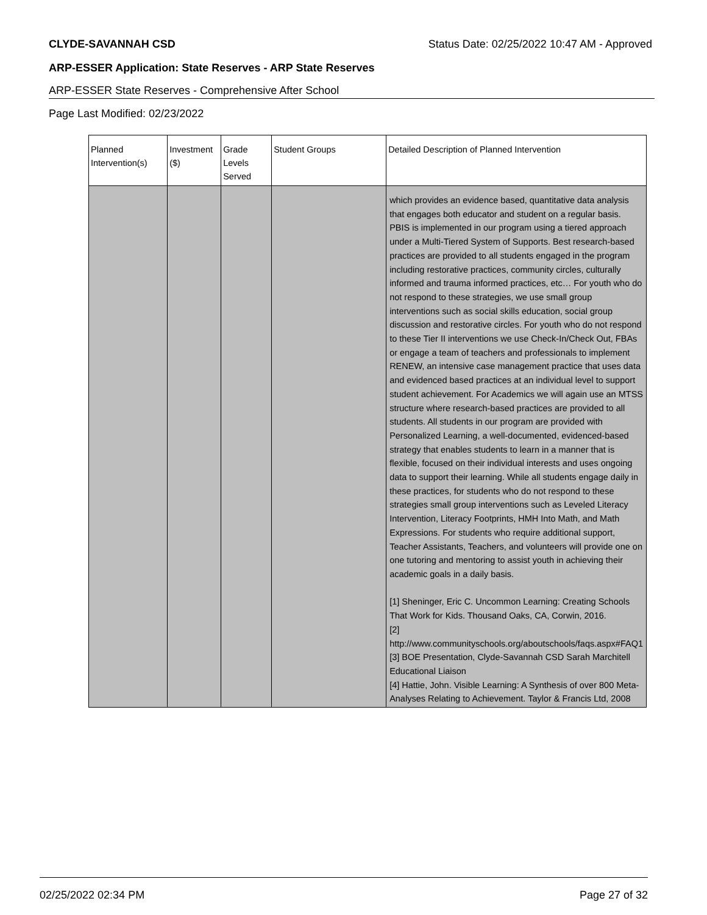CLYDE-SAVANNAH CSD Status Date: 02/25/2022 10:47 AM - Approved
ARP-ESSER Application: State Reserves - ARP State Reserves
ARP-ESSER State Reserves - Comprehensive After School
Page Last Modified: 02/23/2022
| Planned Intervention(s) | Investment ($) | Grade Levels Served | Student Groups | Detailed Description of Planned Intervention |
| --- | --- | --- | --- | --- |
| | | | | which provides an evidence based, quantitative data analysis that engages both educator and student on a regular basis. PBIS is implemented in our program using a tiered approach under a Multi-Tiered System of Supports. Best research-based practices are provided to all students engaged in the program including restorative practices, community circles, culturally informed and trauma informed practices, etc… For youth who do not respond to these strategies, we use small group interventions such as social skills education, social group discussion and restorative circles. For youth who do not respond to these Tier II interventions we use Check-In/Check Out, FBAs or engage a team of teachers and professionals to implement RENEW, an intensive case management practice that uses data and evidenced based practices at an individual level to support student achievement. For Academics we will again use an MTSS structure where research-based practices are provided to all students. All students in our program are provided with Personalized Learning, a well-documented, evidenced-based strategy that enables students to learn in a manner that is flexible, focused on their individual interests and uses ongoing data to support their learning. While all students engage daily in these practices, for students who do not respond to these strategies small group interventions such as Leveled Literacy Intervention, Literacy Footprints, HMH Into Math, and Math Expressions. For students who require additional support, Teacher Assistants, Teachers, and volunteers will provide one on one tutoring and mentoring to assist youth in achieving their academic goals in a daily basis. [1] Sheninger, Eric C. Uncommon Learning: Creating Schools That Work for Kids. Thousand Oaks, CA, Corwin, 2016. [2] http://www.communityschools.org/aboutschools/faqs.aspx#FAQ1 [3] BOE Presentation, Clyde-Savannah CSD Sarah Marchitell Educational Liaison [4] Hattie, John. Visible Learning: A Synthesis of over 800 Meta-Analyses Relating to Achievement. Taylor & Francis Ltd, 2008 |
02/25/2022 02:34 PM Page 27 of 32